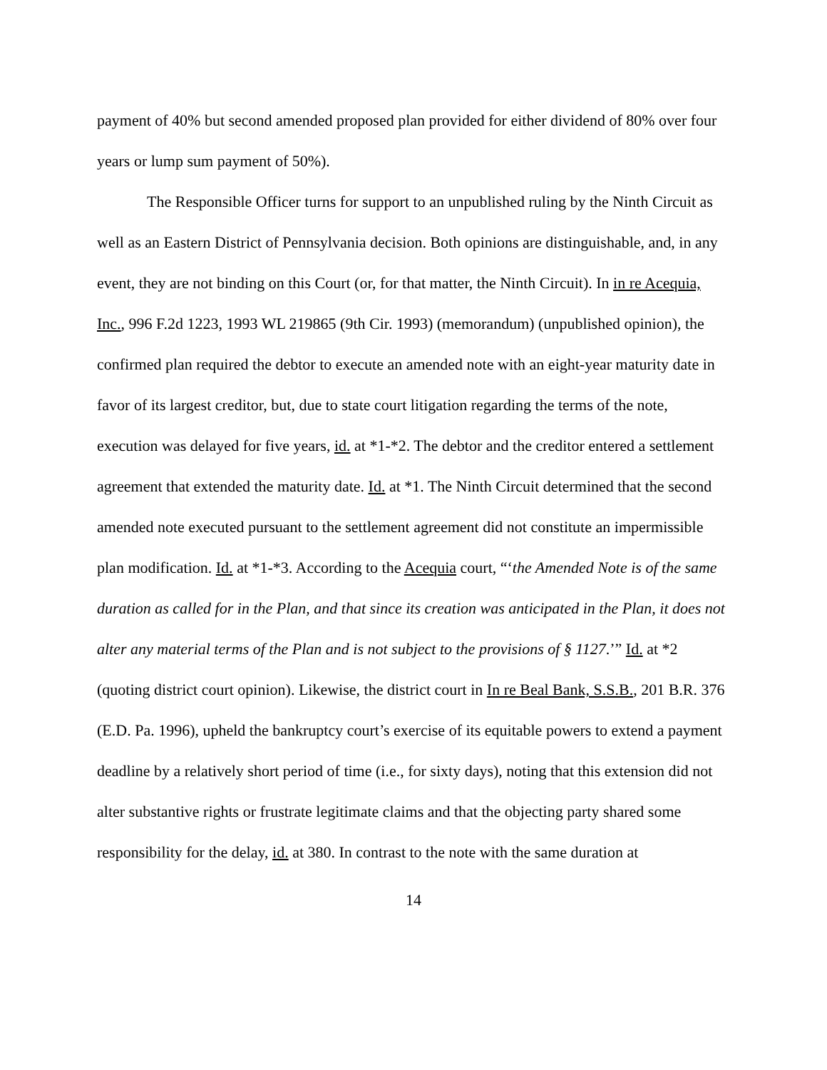payment of 40% but second amended proposed plan provided for either dividend of 80% over four years or lump sum payment of 50%).
The Responsible Officer turns for support to an unpublished ruling by the Ninth Circuit as well as an Eastern District of Pennsylvania decision. Both opinions are distinguishable, and, in any event, they are not binding on this Court (or, for that matter, the Ninth Circuit). In in re Acequia, Inc., 996 F.2d 1223, 1993 WL 219865 (9th Cir. 1993) (memorandum) (unpublished opinion), the confirmed plan required the debtor to execute an amended note with an eight-year maturity date in favor of its largest creditor, but, due to state court litigation regarding the terms of the note, execution was delayed for five years, id. at *1-*2. The debtor and the creditor entered a settlement agreement that extended the maturity date. Id. at *1. The Ninth Circuit determined that the second amended note executed pursuant to the settlement agreement did not constitute an impermissible plan modification. Id. at *1-*3. According to the Acequia court, “‘the Amended Note is of the same duration as called for in the Plan, and that since its creation was anticipated in the Plan, it does not alter any material terms of the Plan and is not subject to the provisions of § 1127.’” Id. at *2 (quoting district court opinion). Likewise, the district court in In re Beal Bank, S.S.B., 201 B.R. 376 (E.D. Pa. 1996), upheld the bankruptcy court’s exercise of its equitable powers to extend a payment deadline by a relatively short period of time (i.e., for sixty days), noting that this extension did not alter substantive rights or frustrate legitimate claims and that the objecting party shared some responsibility for the delay, id. at 380. In contrast to the note with the same duration at
14